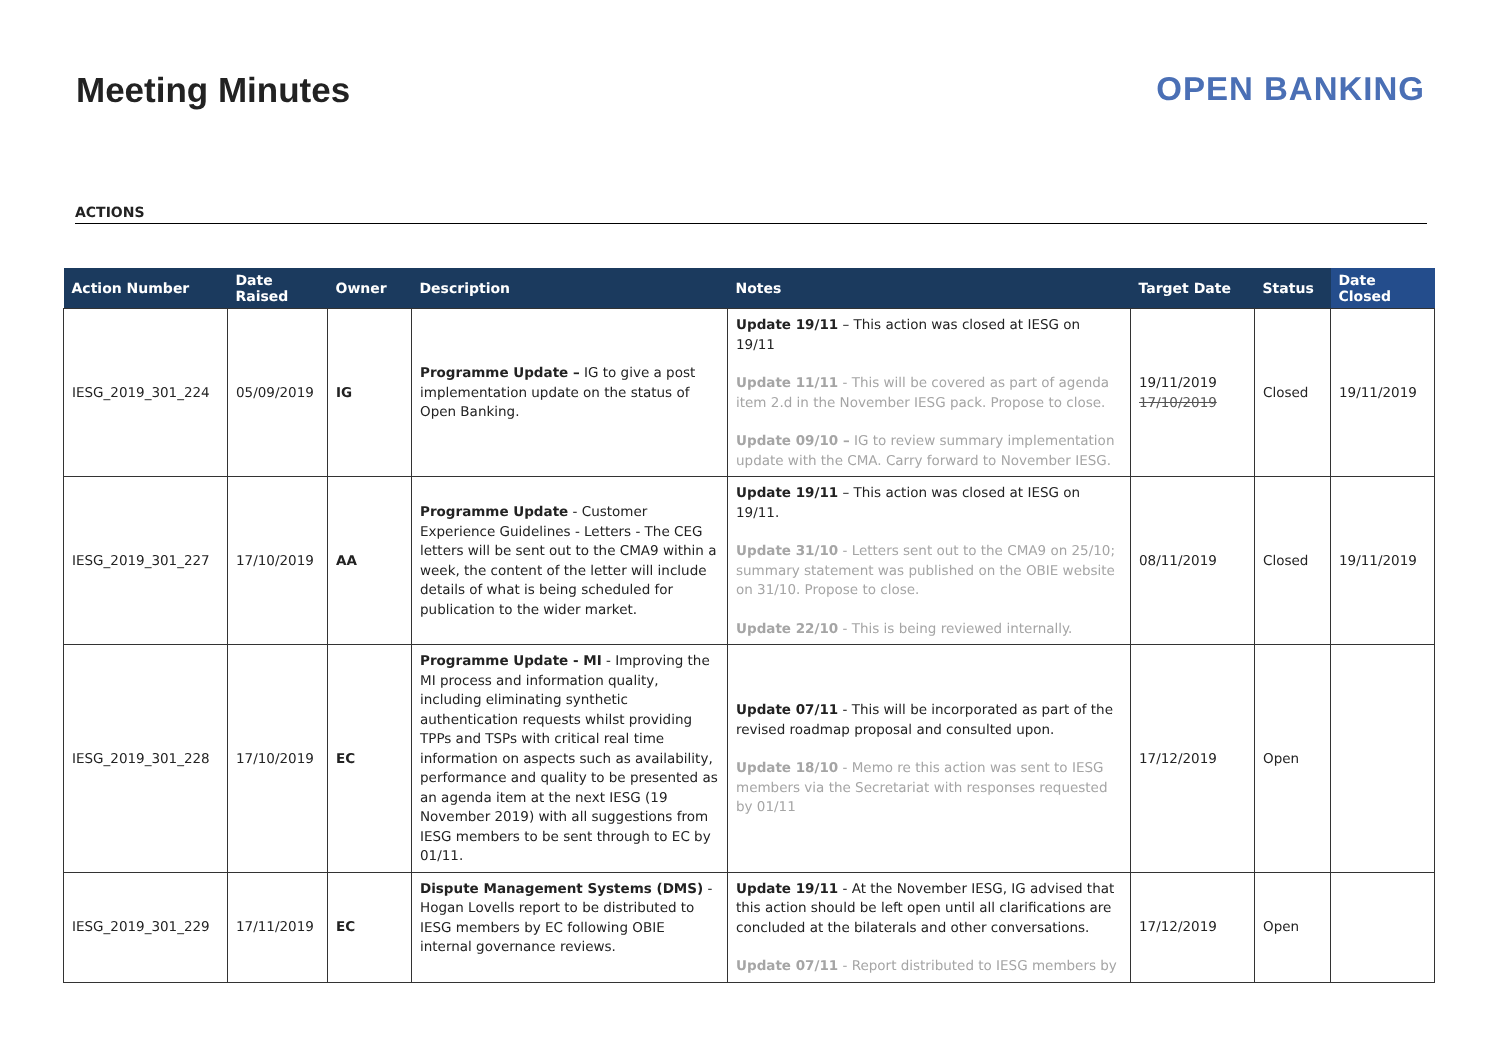Meeting Minutes OPEN BANKING
ACTIONS
| Action Number | Date Raised | Owner | Description | Notes | Target Date | Status | Date Closed |
| --- | --- | --- | --- | --- | --- | --- | --- |
| IESG_2019_301_224 | 05/09/2019 | IG | Programme Update – IG to give a post implementation update on the status of Open Banking. | Update 19/11 – This action was closed at IESG on 19/11 Update 11/11 - This will be covered as part of agenda item 2.d in the November IESG pack. Propose to close. Update 09/10 – IG to review summary implementation update with the CMA. Carry forward to November IESG. | 19/11/2019 17/10/2019 | Closed | 19/11/2019 |
| IESG_2019_301_227 | 17/10/2019 | AA | Programme Update - Customer Experience Guidelines - Letters - The CEG letters will be sent out to the CMA9 within a week, the content of the letter will include details of what is being scheduled for publication to the wider market. | Update 19/11 – This action was closed at IESG on 19/11. Update 31/10 - Letters sent out to the CMA9 on 25/10; summary statement was published on the OBIE website on 31/10. Propose to close. Update 22/10 - This is being reviewed internally. | 08/11/2019 | Closed | 19/11/2019 |
| IESG_2019_301_228 | 17/10/2019 | EC | Programme Update - MI - Improving the MI process and information quality, including eliminating synthetic authentication requests whilst providing TPPs and TSPs with critical real time information on aspects such as availability, performance and quality to be presented as an agenda item at the next IESG (19 November 2019) with all suggestions from IESG members to be sent through to EC by 01/11. | Update 07/11 - This will be incorporated as part of the revised roadmap proposal and consulted upon. Update 18/10 - Memo re this action was sent to IESG members via the Secretariat with responses requested by 01/11 | 17/12/2019 | Open | |
| IESG_2019_301_229 | 17/11/2019 | EC | Dispute Management Systems (DMS) - Hogan Lovells report to be distributed to IESG members by EC following OBIE internal governance reviews. | Update 19/11 - At the November IESG, IG advised that this action should be left open until all clarifications are concluded at the bilaterals and other conversations. Update 07/11 - Report distributed to IESG members by | 17/12/2019 | Open | |